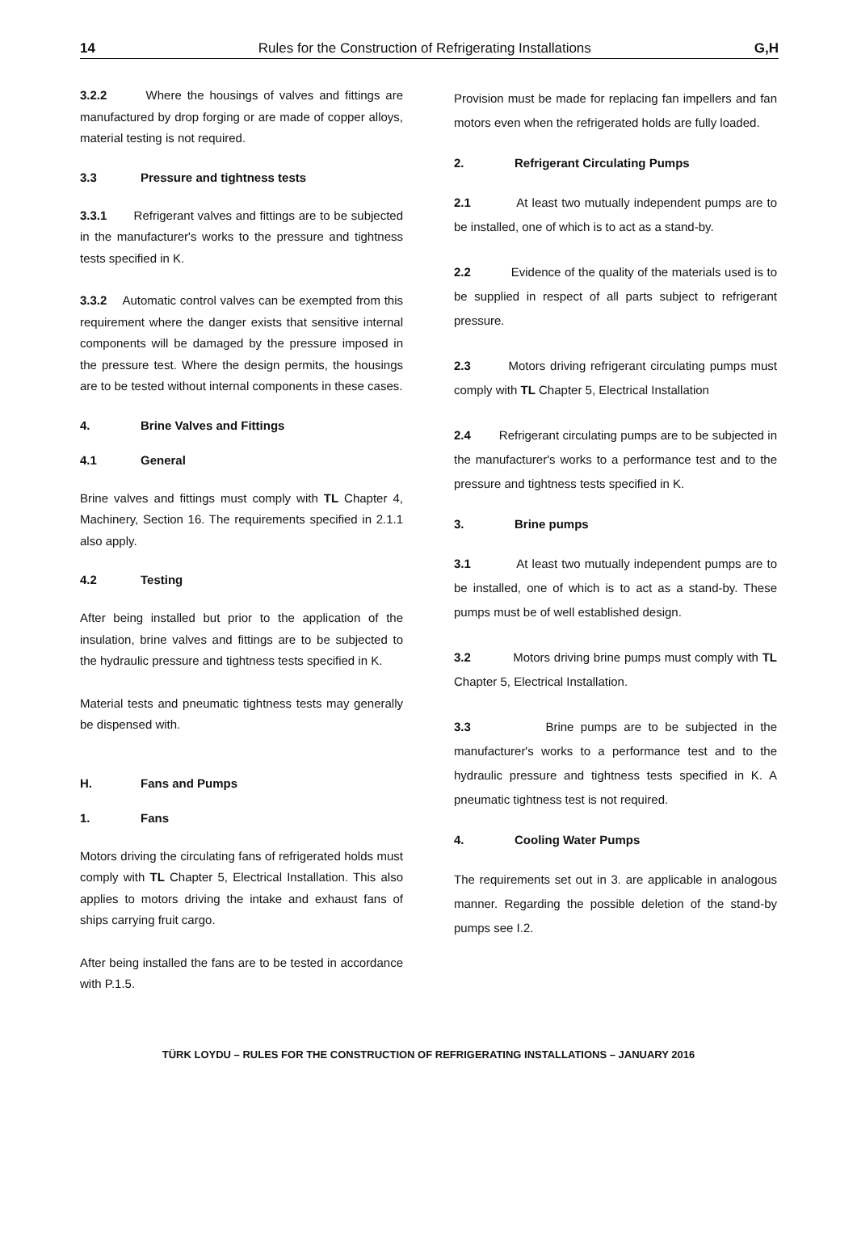14 Rules for the Construction of Refrigerating Installations G,H
3.2.2 Where the housings of valves and fittings are manufactured by drop forging or are made of copper alloys, material testing is not required.
3.3 Pressure and tightness tests
3.3.1 Refrigerant valves and fittings are to be subjected in the manufacturer's works to the pressure and tightness tests specified in K.
3.3.2 Automatic control valves can be exempted from this requirement where the danger exists that sensitive internal components will be damaged by the pressure imposed in the pressure test. Where the design permits, the housings are to be tested without internal components in these cases.
4. Brine Valves and Fittings
4.1 General
Brine valves and fittings must comply with TL Chapter 4, Machinery, Section 16. The requirements specified in 2.1.1 also apply.
4.2 Testing
After being installed but prior to the application of the insulation, brine valves and fittings are to be subjected to the hydraulic pressure and tightness tests specified in K.
Material tests and pneumatic tightness tests may generally be dispensed with.
H. Fans and Pumps
1. Fans
Motors driving the circulating fans of refrigerated holds must comply with TL Chapter 5, Electrical Installation. This also applies to motors driving the intake and exhaust fans of ships carrying fruit cargo.
After being installed the fans are to be tested in accordance with P.1.5.
Provision must be made for replacing fan impellers and fan motors even when the refrigerated holds are fully loaded.
2. Refrigerant Circulating Pumps
2.1 At least two mutually independent pumps are to be installed, one of which is to act as a stand-by.
2.2 Evidence of the quality of the materials used is to be supplied in respect of all parts subject to refrigerant pressure.
2.3 Motors driving refrigerant circulating pumps must comply with TL Chapter 5, Electrical Installation
2.4 Refrigerant circulating pumps are to be subjected in the manufacturer's works to a performance test and to the pressure and tightness tests specified in K.
3. Brine pumps
3.1 At least two mutually independent pumps are to be installed, one of which is to act as a stand-by. These pumps must be of well established design.
3.2 Motors driving brine pumps must comply with TL Chapter 5, Electrical Installation.
3.3 Brine pumps are to be subjected in the manufacturer's works to a performance test and to the hydraulic pressure and tightness tests specified in K. A pneumatic tightness test is not required.
4. Cooling Water Pumps
The requirements set out in 3. are applicable in analogous manner. Regarding the possible deletion of the stand-by pumps see I.2.
TÜRK LOYDU – RULES FOR THE CONSTRUCTION OF REFRIGERATING INSTALLATIONS – JANUARY 2016